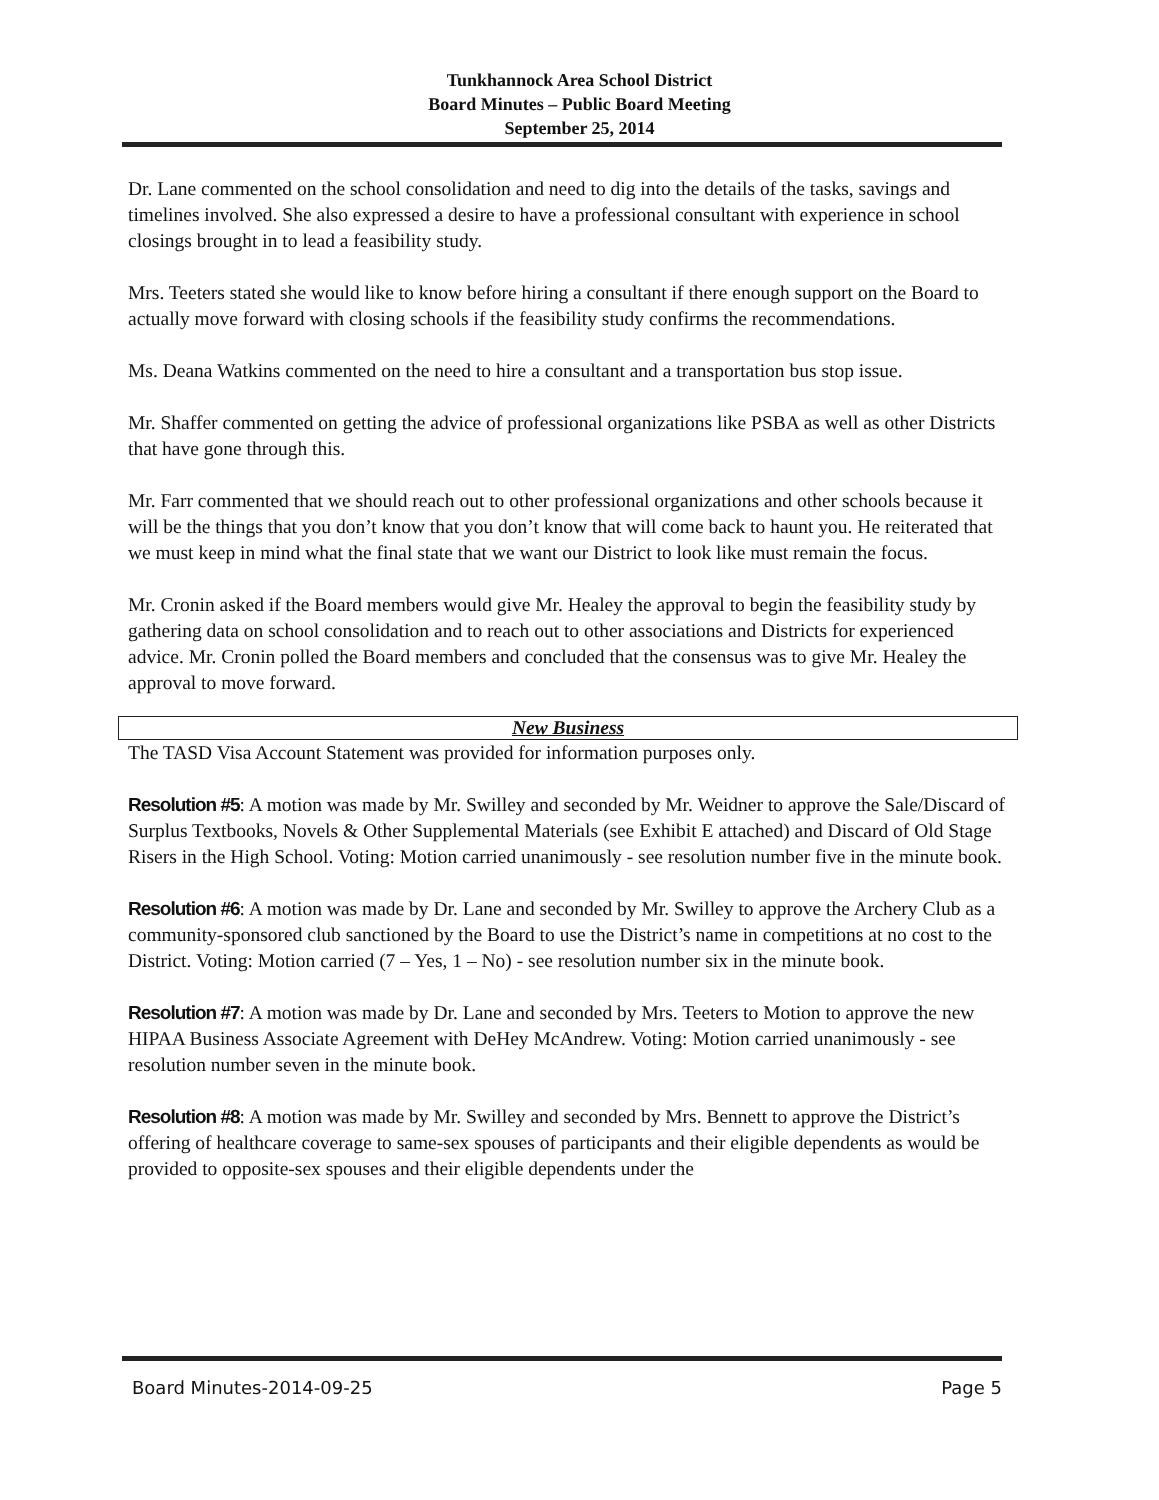Tunkhannock Area School District
Board Minutes – Public Board Meeting
September 25, 2014
Dr. Lane commented on the school consolidation and need to dig into the details of the tasks, savings and timelines involved. She also expressed a desire to have a professional consultant with experience in school closings brought in to lead a feasibility study.
Mrs. Teeters stated she would like to know before hiring a consultant if there enough support on the Board to actually move forward with closing schools if the feasibility study confirms the recommendations.
Ms. Deana Watkins commented on the need to hire a consultant and a transportation bus stop issue.
Mr. Shaffer commented on getting the advice of professional organizations like PSBA as well as other Districts that have gone through this.
Mr. Farr commented that we should reach out to other professional organizations and other schools because it will be the things that you don’t know that you don’t know that will come back to haunt you. He reiterated that we must keep in mind what the final state that we want our District to look like must remain the focus.
Mr. Cronin asked if the Board members would give Mr. Healey the approval to begin the feasibility study by gathering data on school consolidation and to reach out to other associations and Districts for experienced advice. Mr. Cronin polled the Board members and concluded that the consensus was to give Mr. Healey the approval to move forward.
New Business
The TASD Visa Account Statement was provided for information purposes only.
Resolution #5: A motion was made by Mr. Swilley and seconded by Mr. Weidner to approve the Sale/Discard of Surplus Textbooks, Novels & Other Supplemental Materials (see Exhibit E attached) and Discard of Old Stage Risers in the High School. Voting: Motion carried unanimously - see resolution number five in the minute book.
Resolution #6: A motion was made by Dr. Lane and seconded by Mr. Swilley to approve the Archery Club as a community-sponsored club sanctioned by the Board to use the District’s name in competitions at no cost to the District. Voting: Motion carried (7 – Yes, 1 – No) - see resolution number six in the minute book.
Resolution #7: A motion was made by Dr. Lane and seconded by Mrs. Teeters to Motion to approve the new HIPAA Business Associate Agreement with DeHey McAndrew. Voting: Motion carried unanimously - see resolution number seven in the minute book.
Resolution #8: A motion was made by Mr. Swilley and seconded by Mrs. Bennett to approve the District’s offering of healthcare coverage to same-sex spouses of participants and their eligible dependents as would be provided to opposite-sex spouses and their eligible dependents under the
Board Minutes-2014-09-25 Page 5